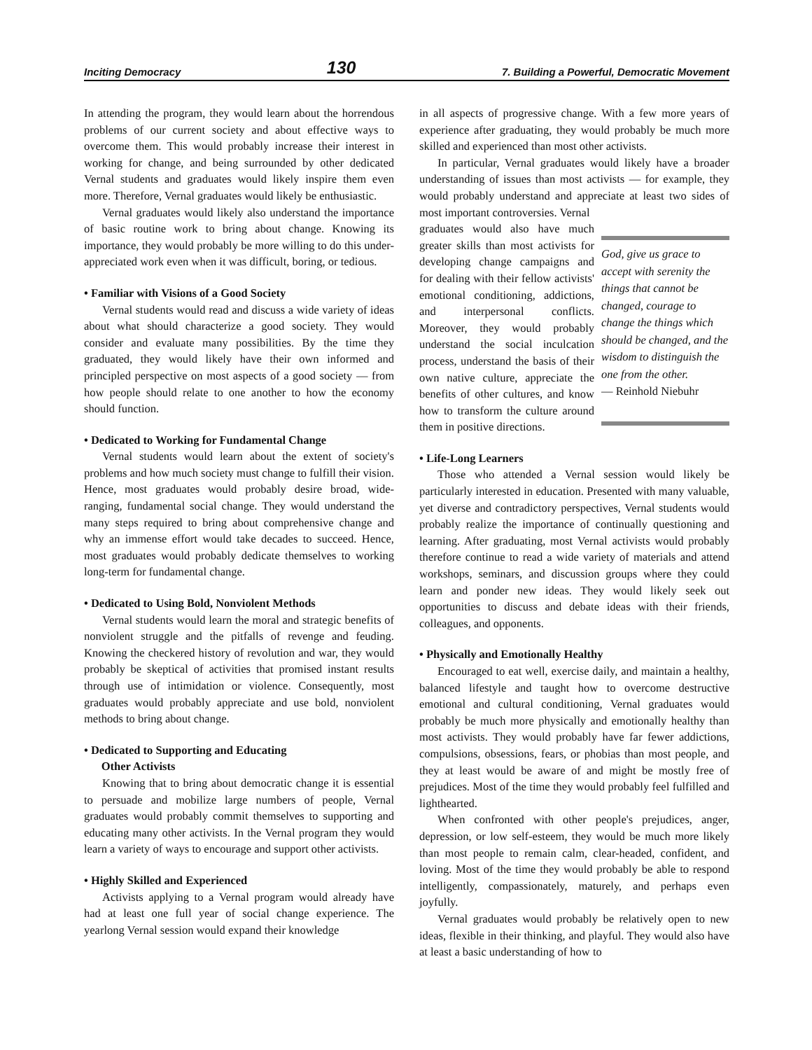Inciting Democracy 130 7. Building a Powerful, Democratic Movement
In attending the program, they would learn about the horrendous problems of our current society and about effective ways to overcome them. This would probably increase their interest in working for change, and being surrounded by other dedicated Vernal students and graduates would likely inspire them even more. Therefore, Vernal graduates would likely be enthusiastic.
Vernal graduates would likely also understand the importance of basic routine work to bring about change. Knowing its importance, they would probably be more willing to do this under-appreciated work even when it was difficult, boring, or tedious.
• Familiar with Visions of a Good Society
Vernal students would read and discuss a wide variety of ideas about what should characterize a good society. They would consider and evaluate many possibilities. By the time they graduated, they would likely have their own informed and principled perspective on most aspects of a good society — from how people should relate to one another to how the economy should function.
• Dedicated to Working for Fundamental Change
Vernal students would learn about the extent of society's problems and how much society must change to fulfill their vision. Hence, most graduates would probably desire broad, wide-ranging, fundamental social change. They would understand the many steps required to bring about comprehensive change and why an immense effort would take decades to succeed. Hence, most graduates would probably dedicate themselves to working long-term for fundamental change.
• Dedicated to Using Bold, Nonviolent Methods
Vernal students would learn the moral and strategic benefits of nonviolent struggle and the pitfalls of revenge and feuding. Knowing the checkered history of revolution and war, they would probably be skeptical of activities that promised instant results through use of intimidation or violence. Consequently, most graduates would probably appreciate and use bold, nonviolent methods to bring about change.
• Dedicated to Supporting and Educating
Other Activists
Knowing that to bring about democratic change it is essential to persuade and mobilize large numbers of people, Vernal graduates would probably commit themselves to supporting and educating many other activists. In the Vernal program they would learn a variety of ways to encourage and support other activists.
• Highly Skilled and Experienced
Activists applying to a Vernal program would already have had at least one full year of social change experience. The yearlong Vernal session would expand their knowledge
in all aspects of progressive change. With a few more years of experience after graduating, they would probably be much more skilled and experienced than most other activists.
In particular, Vernal graduates would likely have a broader understanding of issues than most activists — for example, they would probably understand and appreciate at least two sides of most important controversies. Vernal
graduates would also have much greater skills than most activists for developing change campaigns and for dealing with their fellow activists' emotional conditioning, addictions, and interpersonal conflicts. Moreover, they would probably understand the social inculcation process, understand the basis of their own native culture, appreciate the benefits of other cultures, and know how to transform the culture around them in positive directions.
God, give us grace to accept with serenity the things that cannot be changed, courage to change the things which should be changed, and the wisdom to distinguish the one from the other.
— Reinhold Niebuhr
• Life-Long Learners
Those who attended a Vernal session would likely be particularly interested in education. Presented with many valuable, yet diverse and contradictory perspectives, Vernal students would probably realize the importance of continually questioning and learning. After graduating, most Vernal activists would probably therefore continue to read a wide variety of materials and attend workshops, seminars, and discussion groups where they could learn and ponder new ideas. They would likely seek out opportunities to discuss and debate ideas with their friends, colleagues, and opponents.
• Physically and Emotionally Healthy
Encouraged to eat well, exercise daily, and maintain a healthy, balanced lifestyle and taught how to overcome destructive emotional and cultural conditioning, Vernal graduates would probably be much more physically and emotionally healthy than most activists. They would probably have far fewer addictions, compulsions, obsessions, fears, or phobias than most people, and they at least would be aware of and might be mostly free of prejudices. Most of the time they would probably feel fulfilled and lighthearted.
When confronted with other people's prejudices, anger, depression, or low self-esteem, they would be much more likely than most people to remain calm, clear-headed, confident, and loving. Most of the time they would probably be able to respond intelligently, compassionately, maturely, and perhaps even joyfully.
Vernal graduates would probably be relatively open to new ideas, flexible in their thinking, and playful. They would also have at least a basic understanding of how to